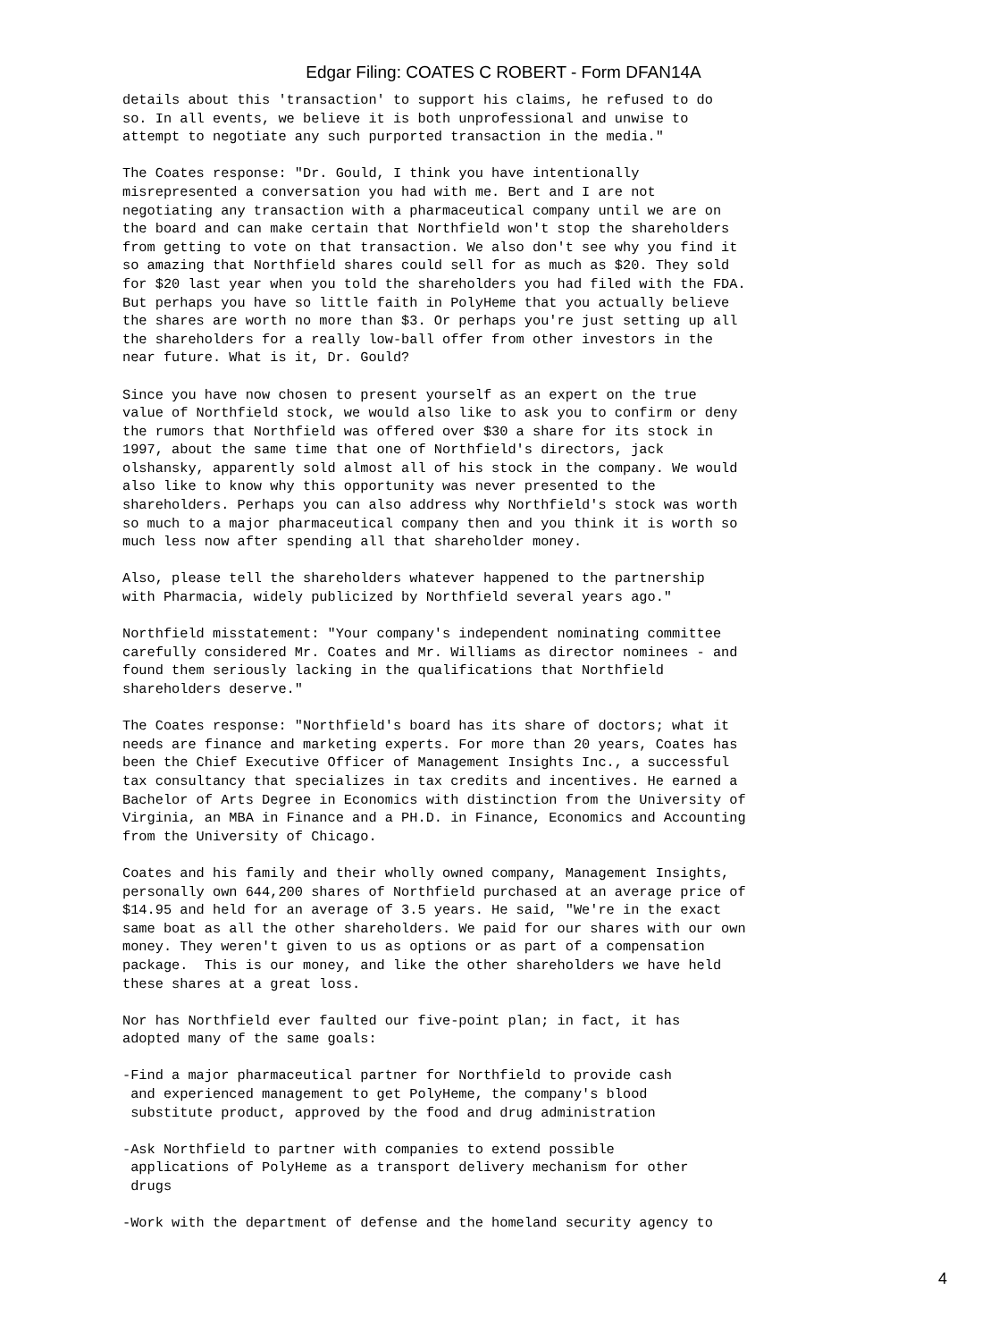Edgar Filing: COATES C ROBERT - Form DFAN14A
details about this 'transaction' to support his claims, he refused to do
so. In all events, we believe it is both unprofessional and unwise to
attempt to negotiate any such purported transaction in the media."

The Coates response: "Dr. Gould, I think you have intentionally
misrepresented a conversation you had with me. Bert and I are not
negotiating any transaction with a pharmaceutical company until we are on
the board and can make certain that Northfield won't stop the shareholders
from getting to vote on that transaction. We also don't see why you find it
so amazing that Northfield shares could sell for as much as $20. They sold
for $20 last year when you told the shareholders you had filed with the FDA.
But perhaps you have so little faith in PolyHeme that you actually believe
the shares are worth no more than $3. Or perhaps you're just setting up all
the shareholders for a really low-ball offer from other investors in the
near future. What is it, Dr. Gould?

Since you have now chosen to present yourself as an expert on the true
value of Northfield stock, we would also like to ask you to confirm or deny
the rumors that Northfield was offered over $30 a share for its stock in
1997, about the same time that one of Northfield's directors, jack
olshansky, apparently sold almost all of his stock in the company. We would
also like to know why this opportunity was never presented to the
shareholders. Perhaps you can also address why Northfield's stock was worth
so much to a major pharmaceutical company then and you think it is worth so
much less now after spending all that shareholder money.

Also, please tell the shareholders whatever happened to the partnership
with Pharmacia, widely publicized by Northfield several years ago."

Northfield misstatement: "Your company's independent nominating committee
carefully considered Mr. Coates and Mr. Williams as director nominees - and
found them seriously lacking in the qualifications that Northfield
shareholders deserve."

The Coates response: "Northfield's board has its share of doctors; what it
needs are finance and marketing experts. For more than 20 years, Coates has
been the Chief Executive Officer of Management Insights Inc., a successful
tax consultancy that specializes in tax credits and incentives. He earned a
Bachelor of Arts Degree in Economics with distinction from the University of
Virginia, an MBA in Finance and a PH.D. in Finance, Economics and Accounting
from the University of Chicago.

Coates and his family and their wholly owned company, Management Insights,
personally own 644,200 shares of Northfield purchased at an average price of
$14.95 and held for an average of 3.5 years. He said, "We're in the exact
same boat as all the other shareholders. We paid for our shares with our own
money. They weren't given to us as options or as part of a compensation
package.  This is our money, and like the other shareholders we have held
these shares at a great loss.

Nor has Northfield ever faulted our five-point plan; in fact, it has
adopted many of the same goals:

-Find a major pharmaceutical partner for Northfield to provide cash
 and experienced management to get PolyHeme, the company's blood
 substitute product, approved by the food and drug administration

-Ask Northfield to partner with companies to extend possible
 applications of PolyHeme as a transport delivery mechanism for other
 drugs

-Work with the department of defense and the homeland security agency to
4